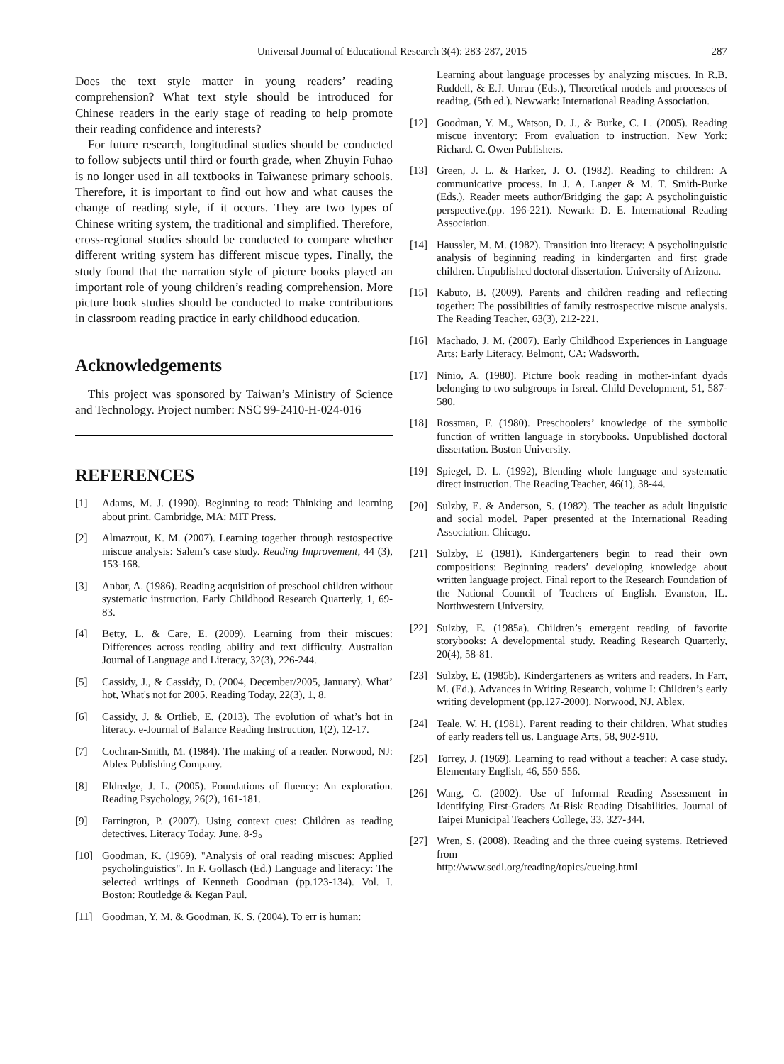Universal Journal of Educational Research 3(4): 283-287, 2015 287
Does the text style matter in young readers’ reading comprehension? What text style should be introduced for Chinese readers in the early stage of reading to help promote their reading confidence and interests?
For future research, longitudinal studies should be conducted to follow subjects until third or fourth grade, when Zhuyin Fuhao is no longer used in all textbooks in Taiwanese primary schools. Therefore, it is important to find out how and what causes the change of reading style, if it occurs. They are two types of Chinese writing system, the traditional and simplified. Therefore, cross-regional studies should be conducted to compare whether different writing system has different miscue types. Finally, the study found that the narration style of picture books played an important role of young children’s reading comprehension. More picture book studies should be conducted to make contributions in classroom reading practice in early childhood education.
Acknowledgements
This project was sponsored by Taiwan’s Ministry of Science and Technology. Project number: NSC 99-2410-H-024-016
REFERENCES
[1] Adams, M. J. (1990). Beginning to read: Thinking and learning about print. Cambridge, MA: MIT Press.
[2] Almazrout, K. M. (2007). Learning together through restospective miscue analysis: Salem’s case study. Reading Improvement, 44 (3), 153-168.
[3] Anbar, A. (1986). Reading acquisition of preschool children without systematic instruction. Early Childhood Research Quarterly, 1, 69-83.
[4] Betty, L. & Care, E. (2009). Learning from their miscues: Differences across reading ability and text difficulty. Australian Journal of Language and Literacy, 32(3), 226-244.
[5] Cassidy, J., & Cassidy, D. (2004, December/2005, January). What’ hot, What's not for 2005. Reading Today, 22(3), 1, 8.
[6] Cassidy, J. & Ortlieb, E. (2013). The evolution of what’s hot in literacy. e-Journal of Balance Reading Instruction, 1(2), 12-17.
[7] Cochran-Smith, M. (1984). The making of a reader. Norwood, NJ: Ablex Publishing Company.
[8] Eldredge, J. L. (2005). Foundations of fluency: An exploration. Reading Psychology, 26(2), 161-181.
[9] Farrington, P. (2007). Using context cues: Children as reading detectives. Literacy Today, June, 8-9。
[10] Goodman, K. (1969). "Analysis of oral reading miscues: Applied psycholinguistics". In F. Gollasch (Ed.) Language and literacy: The selected writings of Kenneth Goodman (pp.123-134). Vol. I. Boston: Routledge & Kegan Paul.
[11] Goodman, Y. M. & Goodman, K. S. (2004). To err is human:
Learning about language processes by analyzing miscues. In R.B. Ruddell, & E.J. Unrau (Eds.), Theoretical models and processes of reading. (5th ed.). Newwark: International Reading Association.
[12] Goodman, Y. M., Watson, D. J., & Burke, C. L. (2005). Reading miscue inventory: From evaluation to instruction. New York: Richard. C. Owen Publishers.
[13] Green, J. L. & Harker, J. O. (1982). Reading to children: A communicative process. In J. A. Langer & M. T. Smith-Burke (Eds.), Reader meets author/Bridging the gap: A psycholinguistic perspective.(pp. 196-221). Newark: D. E. International Reading Association.
[14] Haussler, M. M. (1982). Transition into literacy: A psycholinguistic analysis of beginning reading in kindergarten and first grade children. Unpublished doctoral dissertation. University of Arizona.
[15] Kabuto, B. (2009). Parents and children reading and reflecting together: The possibilities of family restrospective miscue analysis. The Reading Teacher, 63(3), 212-221.
[16] Machado, J. M. (2007). Early Childhood Experiences in Language Arts: Early Literacy. Belmont, CA: Wadsworth.
[17] Ninio, A. (1980). Picture book reading in mother-infant dyads belonging to two subgroups in Isreal. Child Development, 51, 587-580.
[18] Rossman, F. (1980). Preschoolers’ knowledge of the symbolic function of written language in storybooks. Unpublished doctoral dissertation. Boston University.
[19] Spiegel, D. L. (1992), Blending whole language and systematic direct instruction. The Reading Teacher, 46(1), 38-44.
[20] Sulzby, E. & Anderson, S. (1982). The teacher as adult linguistic and social model. Paper presented at the International Reading Association. Chicago.
[21] Sulzby, E (1981). Kindergarteners begin to read their own compositions: Beginning readers’ developing knowledge about written language project. Final report to the Research Foundation of the National Council of Teachers of English. Evanston, IL. Northwestern University.
[22] Sulzby, E. (1985a). Children’s emergent reading of favorite storybooks: A developmental study. Reading Research Quarterly, 20(4), 58-81.
[23] Sulzby, E. (1985b). Kindergarteners as writers and readers. In Farr, M. (Ed.). Advances in Writing Research, volume I: Children’s early writing development (pp.127-2000). Norwood, NJ. Ablex.
[24] Teale, W. H. (1981). Parent reading to their children. What studies of early readers tell us. Language Arts, 58, 902-910.
[25] Torrey, J. (1969). Learning to read without a teacher: A case study. Elementary English, 46, 550-556.
[26] Wang, C. (2002). Use of Informal Reading Assessment in Identifying First-Graders At-Risk Reading Disabilities. Journal of Taipei Municipal Teachers College, 33, 327-344.
[27] Wren, S. (2008). Reading and the three cueing systems. Retrieved from
http://www.sedl.org/reading/topics/cueing.html